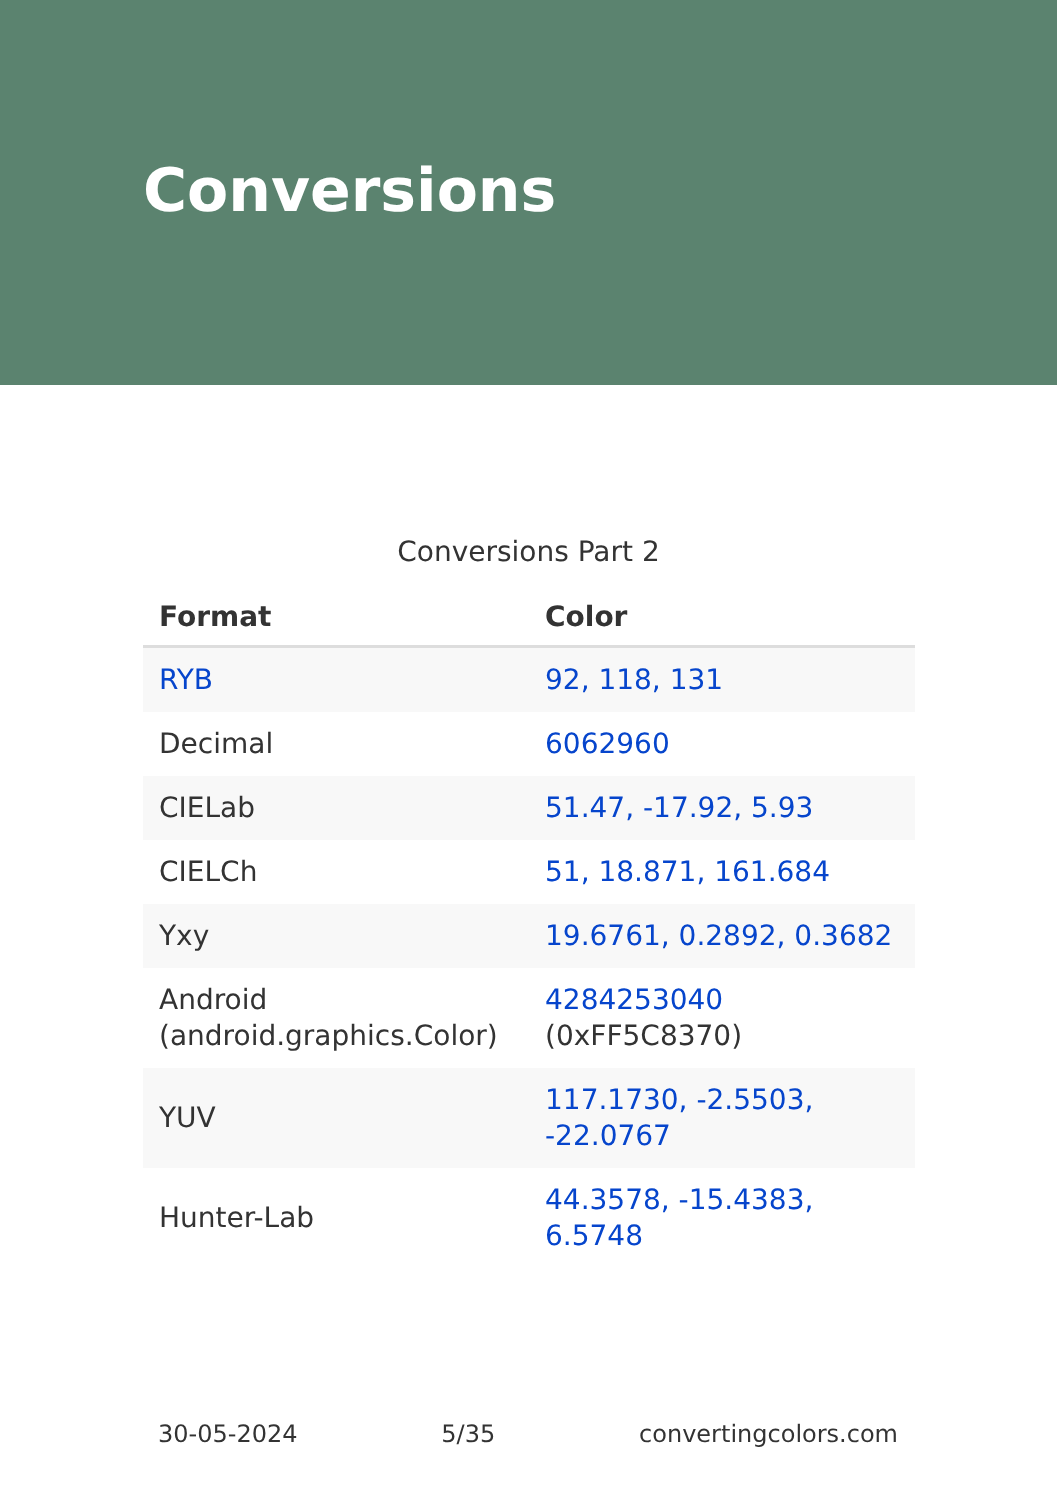Conversions
Conversions Part 2
| Format | Color |
| --- | --- |
| RYB | 92, 118, 131 |
| Decimal | 6062960 |
| CIELab | 51.47, -17.92, 5.93 |
| CIELCh | 51, 18.871, 161.684 |
| Yxy | 19.6761, 0.2892, 0.3682 |
| Android (android.graphics.Color) | 4284253040 (0xFF5C8370) |
| YUV | 117.1730, -2.5503, -22.0767 |
| Hunter-Lab | 44.3578, -15.4383, 6.5748 |
30-05-2024 5/35 convertingcolors.com